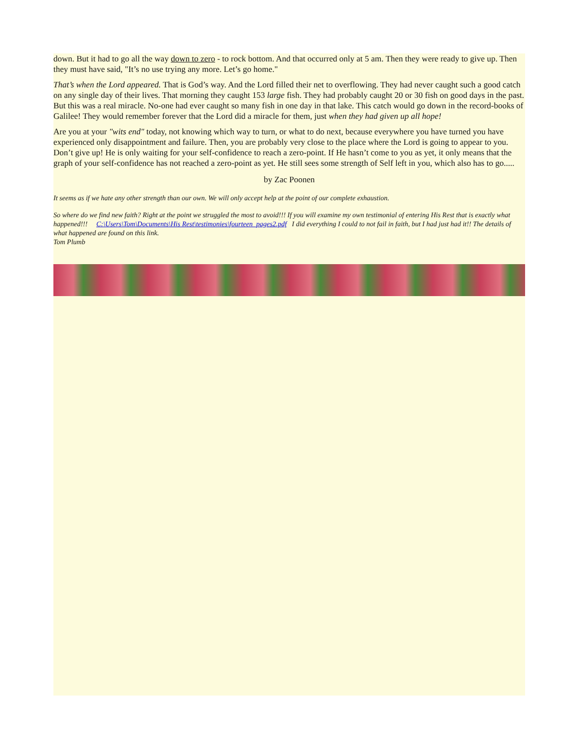down. But it had to go all the way down to zero - to rock bottom. And that occurred only at 5 am. Then they were ready to give up. Then they must have said, "It’s no use trying any more. Let’s go home."
That’s when the Lord appeared. That is God’s way. And the Lord filled their net to overflowing. They had never caught such a good catch on any single day of their lives. That morning they caught 153 large fish. They had probably caught 20 or 30 fish on good days in the past. But this was a real miracle. No-one had ever caught so many fish in one day in that lake. This catch would go down in the record-books of Galilee! They would remember forever that the Lord did a miracle for them, just when they had given up all hope!
Are you at your "wits end" today, not knowing which way to turn, or what to do next, because everywhere you have turned you have experienced only disappointment and failure. Then, you are probably very close to the place where the Lord is going to appear to you. Don’t give up! He is only waiting for your self-confidence to reach a zero-point. If He hasn’t come to you as yet, it only means that the graph of your self-confidence has not reached a zero-point as yet. He still sees some strength of Self left in you, which also has to go.....
by Zac Poonen
It seems as if we hate any other strength than our own. We will only accept help at the point of our complete exhaustion.
So where do we find new faith? Right at the point we struggled the most to avoid!!! If you will examine my own testimonial of entering His Rest that is exactly what happened!!! C:\Users\Tom\Documents\His Rest\testimonies\fourteen_pages2.pdf I did everything I could to not fail in faith, but I had just had it!! The details of what happened are found on this link.
Tom Plumb